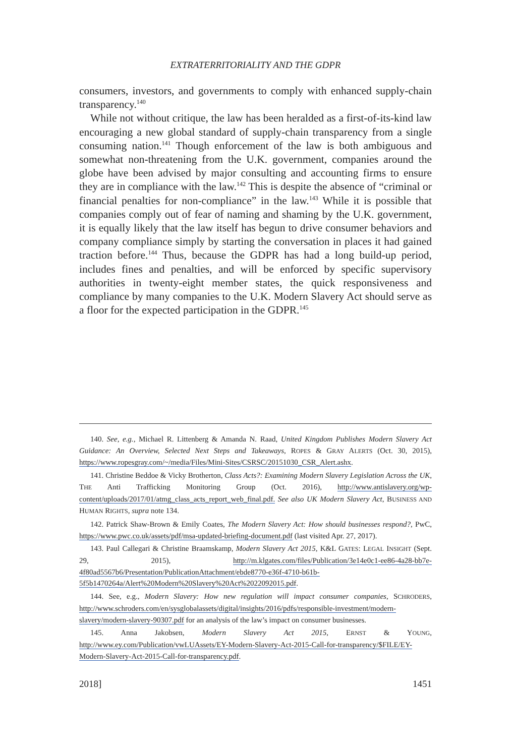EXTRATERRITORIALITY AND THE GDPR
consumers, investors, and governments to comply with enhanced sup­ply-chain transparency.<sup>140</sup>
While not without critique, the law has been heralded as a first-of-its-kind law encouraging a new global standard of supply-chain transpar­ency from a single consuming nation.<sup>141</sup> Though enforcement of the law is both ambiguous and somewhat non-threatening from the U.K. government, companies around the globe have been advised by major consulting and accounting firms to ensure they are in compliance with the law.<sup>142</sup> This is despite the absence of “criminal or financial penalties for non-compliance” in the law.<sup>143</sup> While it is possible that companies comply out of fear of naming and shaming by the U.K. government, it is equally likely that the law itself has begun to drive consumer behav­iors and company compliance simply by starting the conversation in places it had gained traction before.<sup>144</sup> Thus, because the GDPR has had a long build-up period, includes fines and penalties, and will be enforced by specific supervisory authorities in twenty-eight member states, the quick responsiveness and compliance by many companies to the U.K. Modern Slavery Act should serve as a floor for the expected participation in the GDPR.<sup>145</sup>
140. See, e.g., Michael R. Littenberg & Amanda N. Raad, United Kingdom Publishes Modern Slavery Act Guidance: An Overview, Selected Next Steps and Takeaways, ROPES & GRAY ALERTS (Oct. 30, 2015), https://www.ropesgray.com/~/media/Files/Mini-Sites/CSRSC/20151030_CSR_Alert.ashx.
141. Christine Beddoe & Vicky Brotherton, Class Acts?: Examining Modern Slavery Legislation Across the UK, THE Anti Trafficking Monitoring Group (Oct. 2016), http://www.antislavery.org/wp-content/uploads/2017/01/atmg_class_acts_report_web_final.pdf. See also UK Modern Slavery Act, BUSINESS AND HUMAN RIGHTS, supra note 134.
142. Patrick Shaw-Brown & Emily Coates, The Modern Slavery Act: How should businesses respond?, PwC, https://www.pwc.co.uk/assets/pdf/msa-updated-briefing-document.pdf (last visited Apr. 27, 2017).
143. Paul Callegari & Christine Braamskamp, Modern Slavery Act 2015, K&L GATES: LEGAL INSIGHT (Sept. 29, 2015), http://m.klgates.com/files/Publication/3e14e0c1-ee86-4a28-bb7e-4f80ad5567b6/Presentation/PublicationAttachment/ebde8770-e36f-4710-b61b-5f5b1470264a/Alert%20Modern%20Slavery%20Act%2022092015.pdf.
144. See, e.g., Modern Slavery: How new regulation will impact consumer companies, SCHRODERS, http://www.schroders.com/en/sysglobalassets/digital/insights/2016/pdfs/responsible-investment/modern-slavery/modern-slavery-90307.pdf for an analysis of the law’s impact on consumer businesses.
145. Anna Jakobsen, Modern Slavery Act 2015, ERNST & YOUNG, http://www.ey.com/Publication/vwLUAssets/EY-Modern-Slavery-Act-2015-Call-for-transparency/$FILE/EY-Modern-Slavery-Act-2015-Call-for-transparency.pdf.
2018] 1451